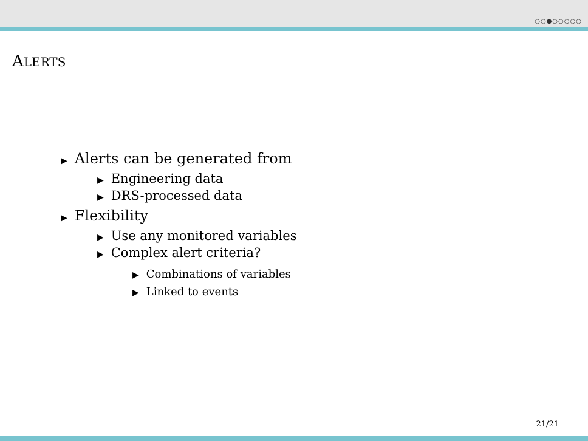○○●○○○○○
ALERTS
▶ Alerts can be generated from
▶ Engineering data
▶ DRS-processed data
▶ Flexibility
▶ Use any monitored variables
▶ Complex alert criteria?
▶ Combinations of variables
▶ Linked to events
21/21